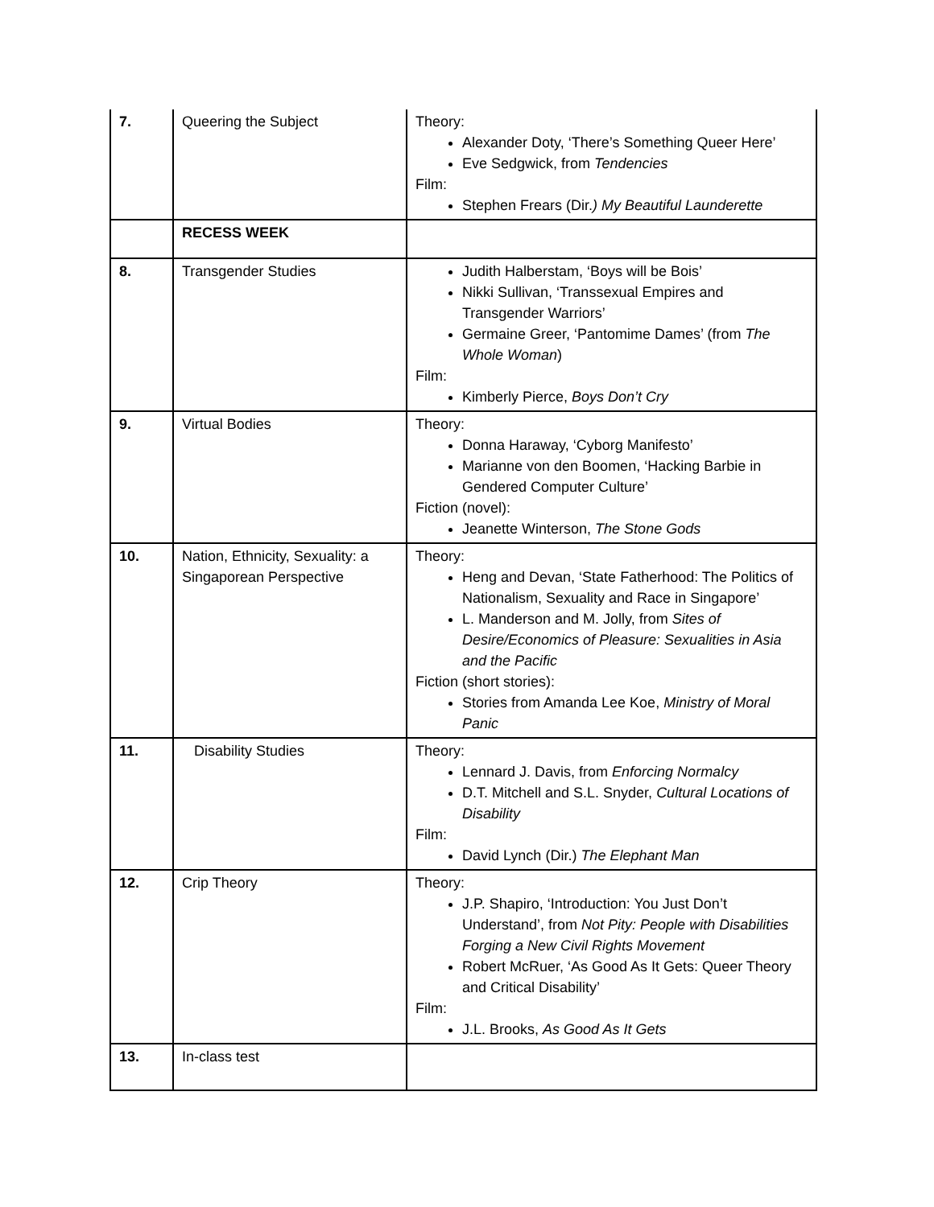| 7. | Queering the Subject | Theory: Alexander Doty, ‘There’s Something Queer Here’ Eve Sedgwick, from Tendencies Film: Stephen Frears (Dir. ) My Beautiful Launderette |
| | RECESS WEEK | |
| 8. | Transgender Studies | Judith Halberstam, ‘Boys will be Bois’ Nikki Sullivan, ‘Transsexual Empires and Transgender Warriors’ Germaine Greer, ‘Pantomime Dames’ (from The Whole Woman ) Film: Kimberly Pierce, Boys Don’t Cry |
| 9. | Virtual Bodies | Theory: Donna Haraway, ‘Cyborg Manifesto’ Marianne von den Boomen, ‘Hacking Barbie in Gendered Computer Culture’ Fiction (novel): Jeanette Winterson, The Stone Gods |
| 10. | Nation, Ethnicity, Sexuality: a Singaporean Perspective | Theory: Heng and Devan, ‘State Fatherhood: The Politics of Nationalism, Sexuality and Race in Singapore’ L. Manderson and M. Jolly, from Sites of Desire/Economics of Pleasure: Sexualities in Asia and the Pacific Fiction (short stories): Stories from Amanda Lee Koe, Ministry of Moral Panic |
| 11. | Disability Studies | Theory: Lennard J. Davis, from Enforcing Normalcy D.T. Mitchell and S.L. Snyder, Cultural Locations of Disability Film: David Lynch (Dir.) The Elephant Man |
| 12. | Crip Theory | Theory: J.P. Shapiro, ‘Introduction: You Just Don’t Understand’, from Not Pity: People with Disabilities Forging a New Civil Rights Movement Robert McRuer, ‘As Good As It Gets: Queer Theory and Critical Disability’ Film: J.L. Brooks, As Good As It Gets |
| 13. | In-class test | |